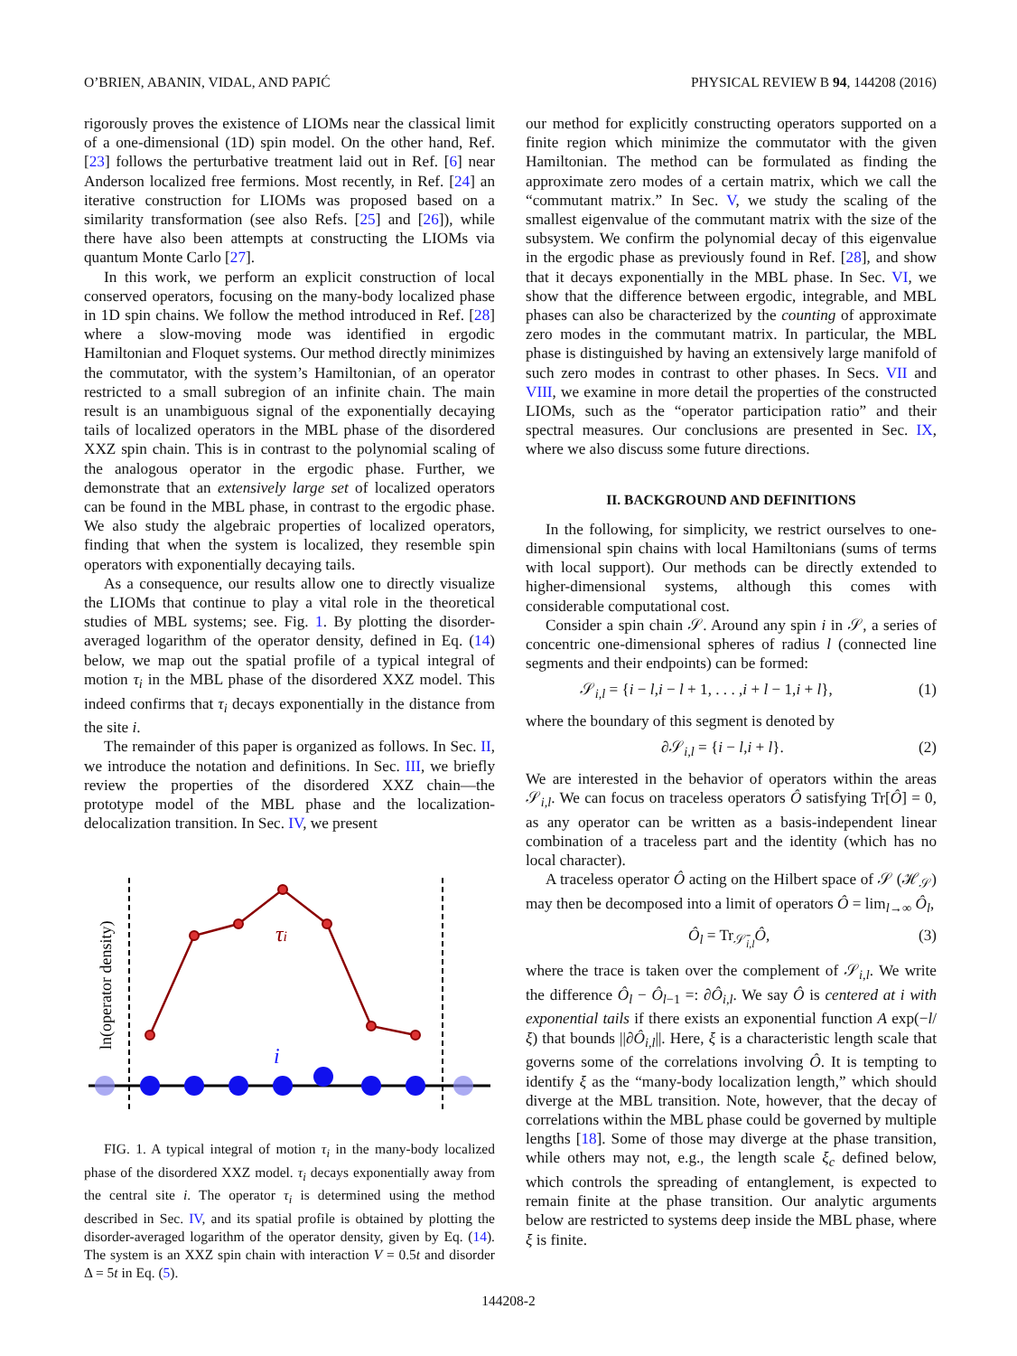O’BRIEN, ABANIN, VIDAL, AND PAPIĆ PHYSICAL REVIEW B 94, 144208 (2016)
rigorously proves the existence of LIOMs near the classical limit of a one-dimensional (1D) spin model. On the other hand, Ref. [23] follows the perturbative treatment laid out in Ref. [6] near Anderson localized free fermions. Most recently, in Ref. [24] an iterative construction for LIOMs was proposed based on a similarity transformation (see also Refs. [25] and [26]), while there have also been attempts at constructing the LIOMs via quantum Monte Carlo [27].
In this work, we perform an explicit construction of local conserved operators, focusing on the many-body localized phase in 1D spin chains. We follow the method introduced in Ref. [28] where a slow-moving mode was identified in ergodic Hamiltonian and Floquet systems. Our method directly minimizes the commutator, with the system’s Hamiltonian, of an operator restricted to a small subregion of an infinite chain. The main result is an unambiguous signal of the exponentially decaying tails of localized operators in the MBL phase of the disordered XXZ spin chain. This is in contrast to the polynomial scaling of the analogous operator in the ergodic phase. Further, we demonstrate that an extensively large set of localized operators can be found in the MBL phase, in contrast to the ergodic phase. We also study the algebraic properties of localized operators, finding that when the system is localized, they resemble spin operators with exponentially decaying tails.
As a consequence, our results allow one to directly visualize the LIOMs that continue to play a vital role in the theoretical studies of MBL systems; see. Fig. 1. By plotting the disorder-averaged logarithm of the operator density, defined in Eq. (14) below, we map out the spatial profile of a typical integral of motion τ<sub>i</sub> in the MBL phase of the disordered XXZ model. This indeed confirms that τ<sub>i</sub> decays exponentially in the distance from the site i.
The remainder of this paper is organized as follows. In Sec. II, we introduce the notation and definitions. In Sec. III, we briefly review the properties of the disordered XXZ chain—the prototype model of the MBL phase and the localization-delocalization transition. In Sec. IV, we present
ln(operator density)
τi
i
FIG. 1. A typical integral of motion τ<sub>i</sub> in the many-body localized phase of the disordered XXZ model. τ<sub>i</sub> decays exponentially away from the central site i. The operator τ<sub>i</sub> is determined using the method described in Sec. IV, and its spatial profile is obtained by plotting the disorder-averaged logarithm of the operator density, given by Eq. (14). The system is an XXZ spin chain with interaction V = 0.5t and disorder Δ = 5t in Eq. (5).
our method for explicitly constructing operators supported on a finite region which minimize the commutator with the given Hamiltonian. The method can be formulated as finding the approximate zero modes of a certain matrix, which we call the “commutant matrix.” In Sec. V, we study the scaling of the smallest eigenvalue of the commutant matrix with the size of the subsystem. We confirm the polynomial decay of this eigenvalue in the ergodic phase as previously found in Ref. [28], and show that it decays exponentially in the MBL phase. In Sec. VI, we show that the difference between ergodic, integrable, and MBL phases can also be characterized by the counting of approximate zero modes in the commutant matrix. In particular, the MBL phase is distinguished by having an extensively large manifold of such zero modes in contrast to other phases. In Secs. VII and VIII, we examine in more detail the properties of the constructed LIOMs, such as the “operator participation ratio” and their spectral measures. Our conclusions are presented in Sec. IX, where we also discuss some future directions.
II. BACKGROUND AND DEFINITIONS
In the following, for simplicity, we restrict ourselves to one-dimensional spin chains with local Hamiltonians (sums of terms with local support). Our methods can be directly extended to higher-dimensional systems, although this comes with considerable computational cost.
Consider a spin chain 𝒮. Around any spin i in 𝒮, a series of concentric one-dimensional spheres of radius l (connected line segments and their endpoints) can be formed:
𝒮<sub>i,l</sub> = {i − l,i − l + 1, . . . ,i + l − 1,i + l}, (1)
where the boundary of this segment is denoted by
∂𝒮<sub>i,l</sub> = {i − l,i + l}. (2)
We are interested in the behavior of operators within the areas 𝒮<sub>i,l</sub>. We can focus on traceless operators Ô satisfying Tr[Ô] = 0, as any operator can be written as a basis-independent linear combination of a traceless part and the identity (which has no local character).
A traceless operator Ô acting on the Hilbert space of 𝒮 (ℋ<sub>𝒮</sub>) may then be decomposed into a limit of operators Ô = lim<sub>l→∞</sub> Ô<sub>l</sub>,
Ô<sub>l</sub> = Tr<sub>𝒮̄<sub>i,l</sub></sub>Ô, (3)
where the trace is taken over the complement of 𝒮<sub>i,l</sub>. We write the difference Ô<sub>l</sub> − Ô<sub>l−1</sub> =: ∂Ô<sub>i,l</sub>. We say Ô is centered at i with exponential tails if there exists an exponential function A exp(−l/ξ) that bounds ||∂Ô<sub>i,l</sub>||. Here, ξ is a characteristic length scale that governs some of the correlations involving Ô. It is tempting to identify ξ as the “many-body localization length,” which should diverge at the MBL transition. Note, however, that the decay of correlations within the MBL phase could be governed by multiple lengths [18]. Some of those may diverge at the phase transition, while others may not, e.g., the length scale ξ<sub>c</sub> defined below, which controls the spreading of entanglement, is expected to remain finite at the phase transition. Our analytic arguments below are restricted to systems deep inside the MBL phase, where ξ is finite.
144208-2